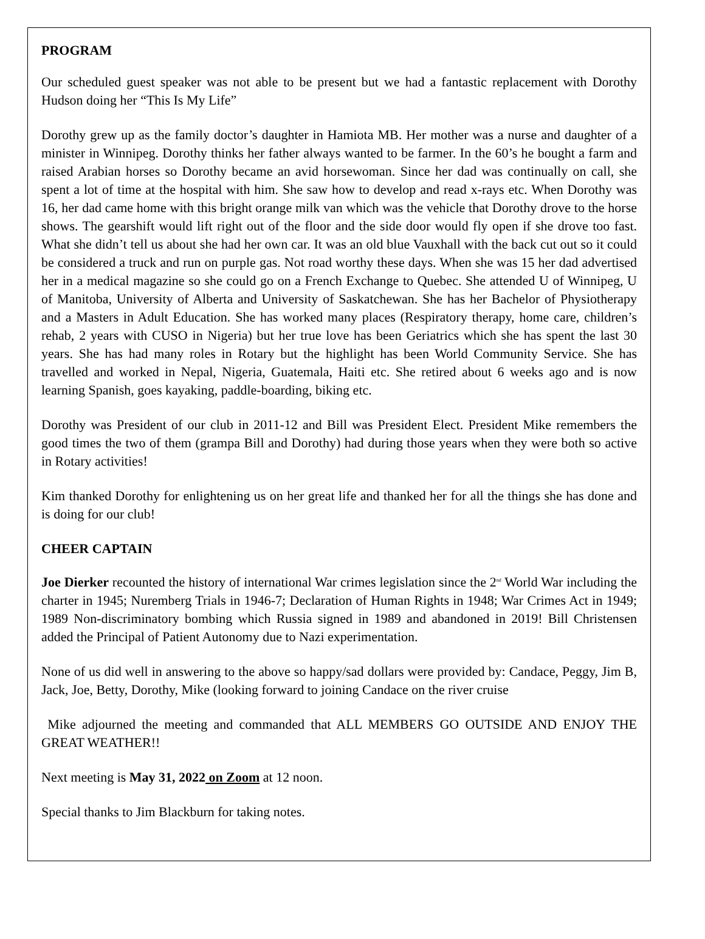PROGRAM
Our scheduled guest speaker was not able to be present but we had a fantastic replacement with Dorothy Hudson doing her “This Is My Life”
Dorothy grew up as the family doctor’s daughter in Hamiota MB. Her mother was a nurse and daughter of a minister in Winnipeg. Dorothy thinks her father always wanted to be farmer. In the 60’s he bought a farm and raised Arabian horses so Dorothy became an avid horsewoman. Since her dad was continually on call, she spent a lot of time at the hospital with him. She saw how to develop and read x-rays etc. When Dorothy was 16, her dad came home with this bright orange milk van which was the vehicle that Dorothy drove to the horse shows. The gearshift would lift right out of the floor and the side door would fly open if she drove too fast. What she didn’t tell us about she had her own car. It was an old blue Vauxhall with the back cut out so it could be considered a truck and run on purple gas. Not road worthy these days. When she was 15 her dad advertised her in a medical magazine so she could go on a French Exchange to Quebec. She attended U of Winnipeg, U of Manitoba, University of Alberta and University of Saskatchewan. She has her Bachelor of Physiotherapy and a Masters in Adult Education. She has worked many places (Respiratory therapy, home care, children’s rehab, 2 years with CUSO in Nigeria) but her true love has been Geriatrics which she has spent the last 30 years. She has had many roles in Rotary but the highlight has been World Community Service. She has travelled and worked in Nepal, Nigeria, Guatemala, Haiti etc. She retired about 6 weeks ago and is now learning Spanish, goes kayaking, paddle-boarding, biking etc.
Dorothy was President of our club in 2011-12 and Bill was President Elect. President Mike remembers the good times the two of them (grampa Bill and Dorothy) had during those years when they were both so active in Rotary activities!
Kim thanked Dorothy for enlightening us on her great life and thanked her for all the things she has done and is doing for our club!
CHEER CAPTAIN
Joe Dierker recounted the history of international War crimes legislation since the 2<sup>nd</sup> World War including the charter in 1945; Nuremberg Trials in 1946-7; Declaration of Human Rights in 1948; War Crimes Act in 1949; 1989 Non-discriminatory bombing which Russia signed in 1989 and abandoned in 2019! Bill Christensen added the Principal of Patient Autonomy due to Nazi experimentation.
None of us did well in answering to the above so happy/sad dollars were provided by: Candace, Peggy, Jim B, Jack, Joe, Betty, Dorothy, Mike (looking forward to joining Candace on the river cruise
Mike adjourned the meeting and commanded that ALL MEMBERS GO OUTSIDE AND ENJOY THE GREAT WEATHER!!
Next meeting is May 31, 2022 on Zoom at 12 noon.
Special thanks to Jim Blackburn for taking notes.